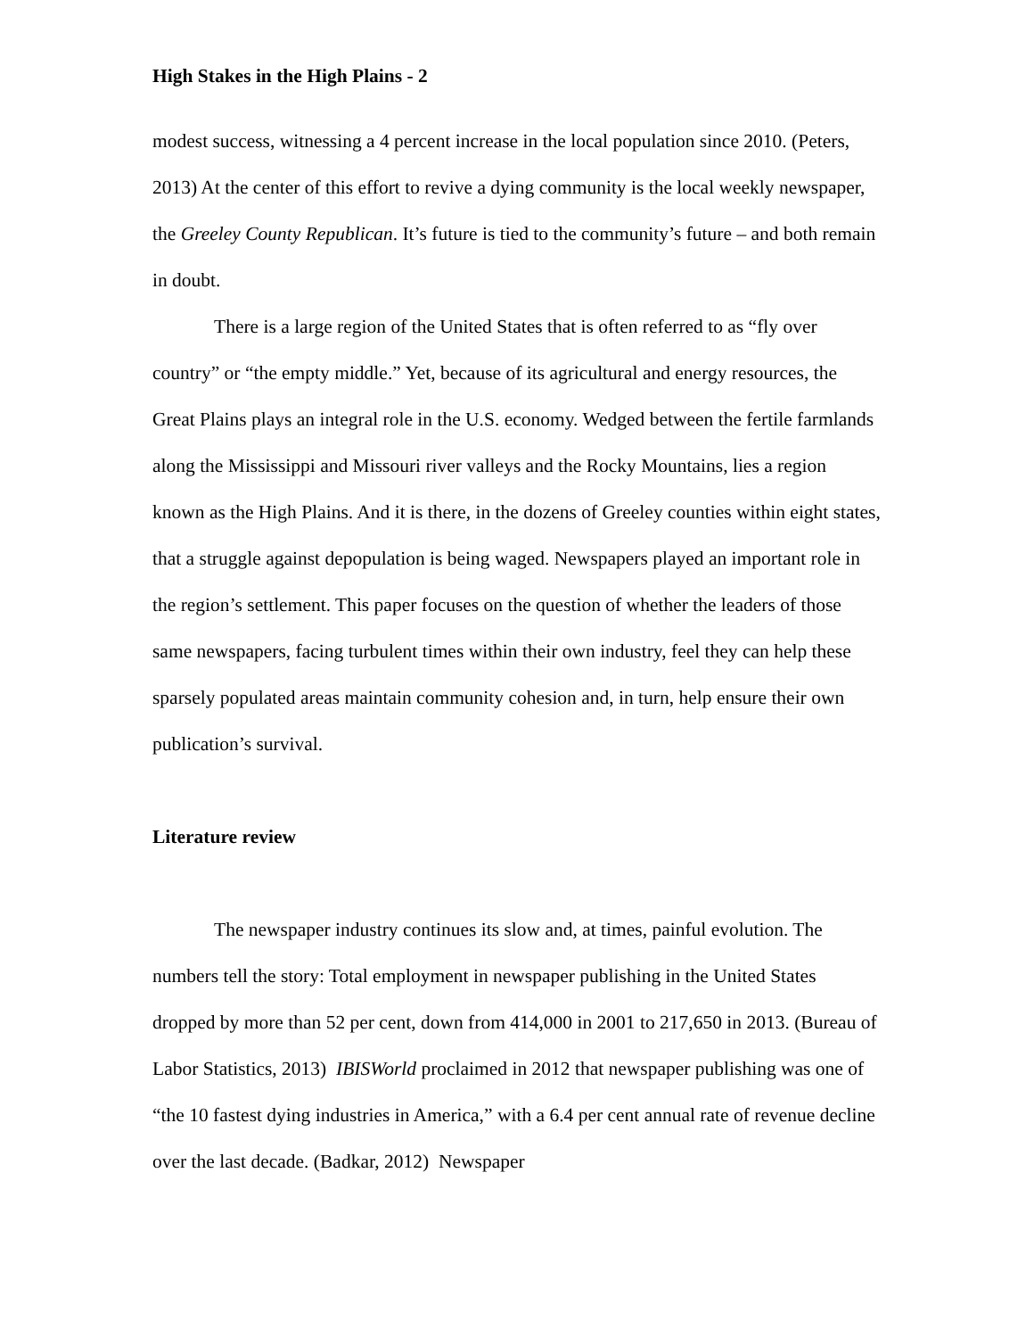High Stakes in the High Plains - 2
modest success, witnessing a 4 percent increase in the local population since 2010. (Peters, 2013) At the center of this effort to revive a dying community is the local weekly newspaper, the Greeley County Republican. It’s future is tied to the community’s future – and both remain in doubt.
There is a large region of the United States that is often referred to as “fly over country” or “the empty middle.” Yet, because of its agricultural and energy resources, the Great Plains plays an integral role in the U.S. economy. Wedged between the fertile farmlands along the Mississippi and Missouri river valleys and the Rocky Mountains, lies a region known as the High Plains. And it is there, in the dozens of Greeley counties within eight states, that a struggle against depopulation is being waged. Newspapers played an important role in the region’s settlement. This paper focuses on the question of whether the leaders of those same newspapers, facing turbulent times within their own industry, feel they can help these sparsely populated areas maintain community cohesion and, in turn, help ensure their own publication’s survival.
Literature review
The newspaper industry continues its slow and, at times, painful evolution. The numbers tell the story: Total employment in newspaper publishing in the United States dropped by more than 52 per cent, down from 414,000 in 2001 to 217,650 in 2013. (Bureau of Labor Statistics, 2013) IBISWorld proclaimed in 2012 that newspaper publishing was one of “the 10 fastest dying industries in America,” with a 6.4 per cent annual rate of revenue decline over the last decade. (Badkar, 2012) Newspaper